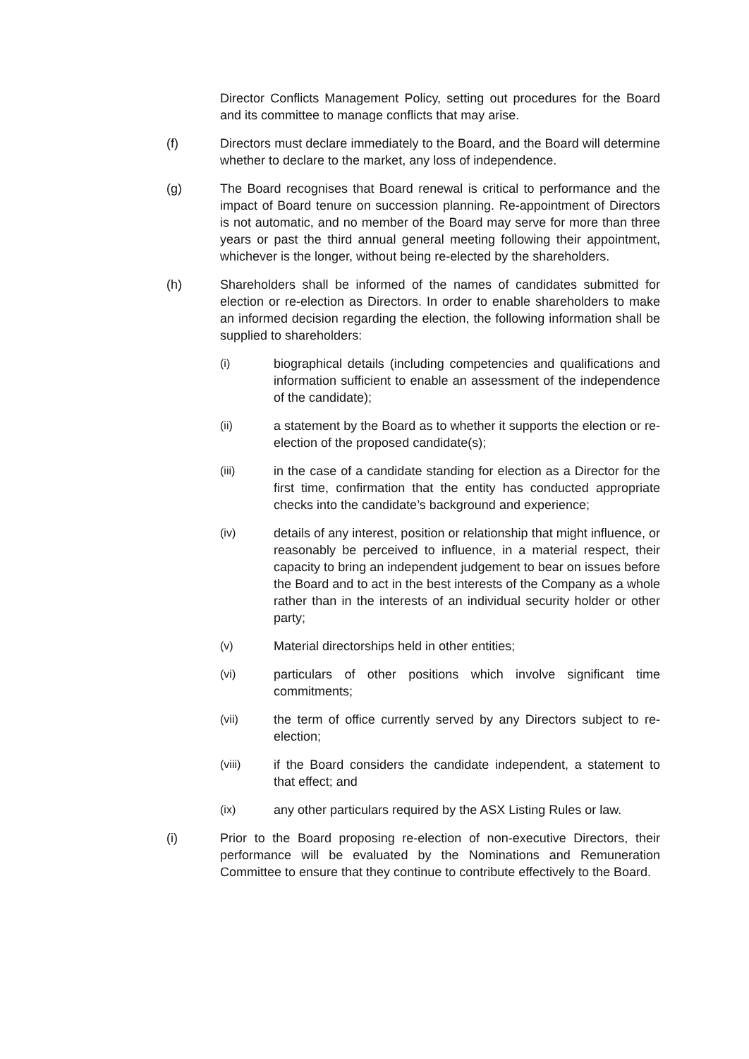Director Conflicts Management Policy, setting out procedures for the Board and its committee to manage conflicts that may arise.
(f) Directors must declare immediately to the Board, and the Board will determine whether to declare to the market, any loss of independence.
(g) The Board recognises that Board renewal is critical to performance and the impact of Board tenure on succession planning. Re-appointment of Directors is not automatic, and no member of the Board may serve for more than three years or past the third annual general meeting following their appointment, whichever is the longer, without being re-elected by the shareholders.
(h) Shareholders shall be informed of the names of candidates submitted for election or re-election as Directors. In order to enable shareholders to make an informed decision regarding the election, the following information shall be supplied to shareholders:
(i) biographical details (including competencies and qualifications and information sufficient to enable an assessment of the independence of the candidate);
(ii) a statement by the Board as to whether it supports the election or re-election of the proposed candidate(s);
(iii) in the case of a candidate standing for election as a Director for the first time, confirmation that the entity has conducted appropriate checks into the candidate’s background and experience;
(iv) details of any interest, position or relationship that might influence, or reasonably be perceived to influence, in a material respect, their capacity to bring an independent judgement to bear on issues before the Board and to act in the best interests of the Company as a whole rather than in the interests of an individual security holder or other party;
(v) Material directorships held in other entities;
(vi) particulars of other positions which involve significant time commitments;
(vii) the term of office currently served by any Directors subject to re-election;
(viii) if the Board considers the candidate independent, a statement to that effect; and
(ix) any other particulars required by the ASX Listing Rules or law.
(i) Prior to the Board proposing re-election of non-executive Directors, their performance will be evaluated by the Nominations and Remuneration Committee to ensure that they continue to contribute effectively to the Board.